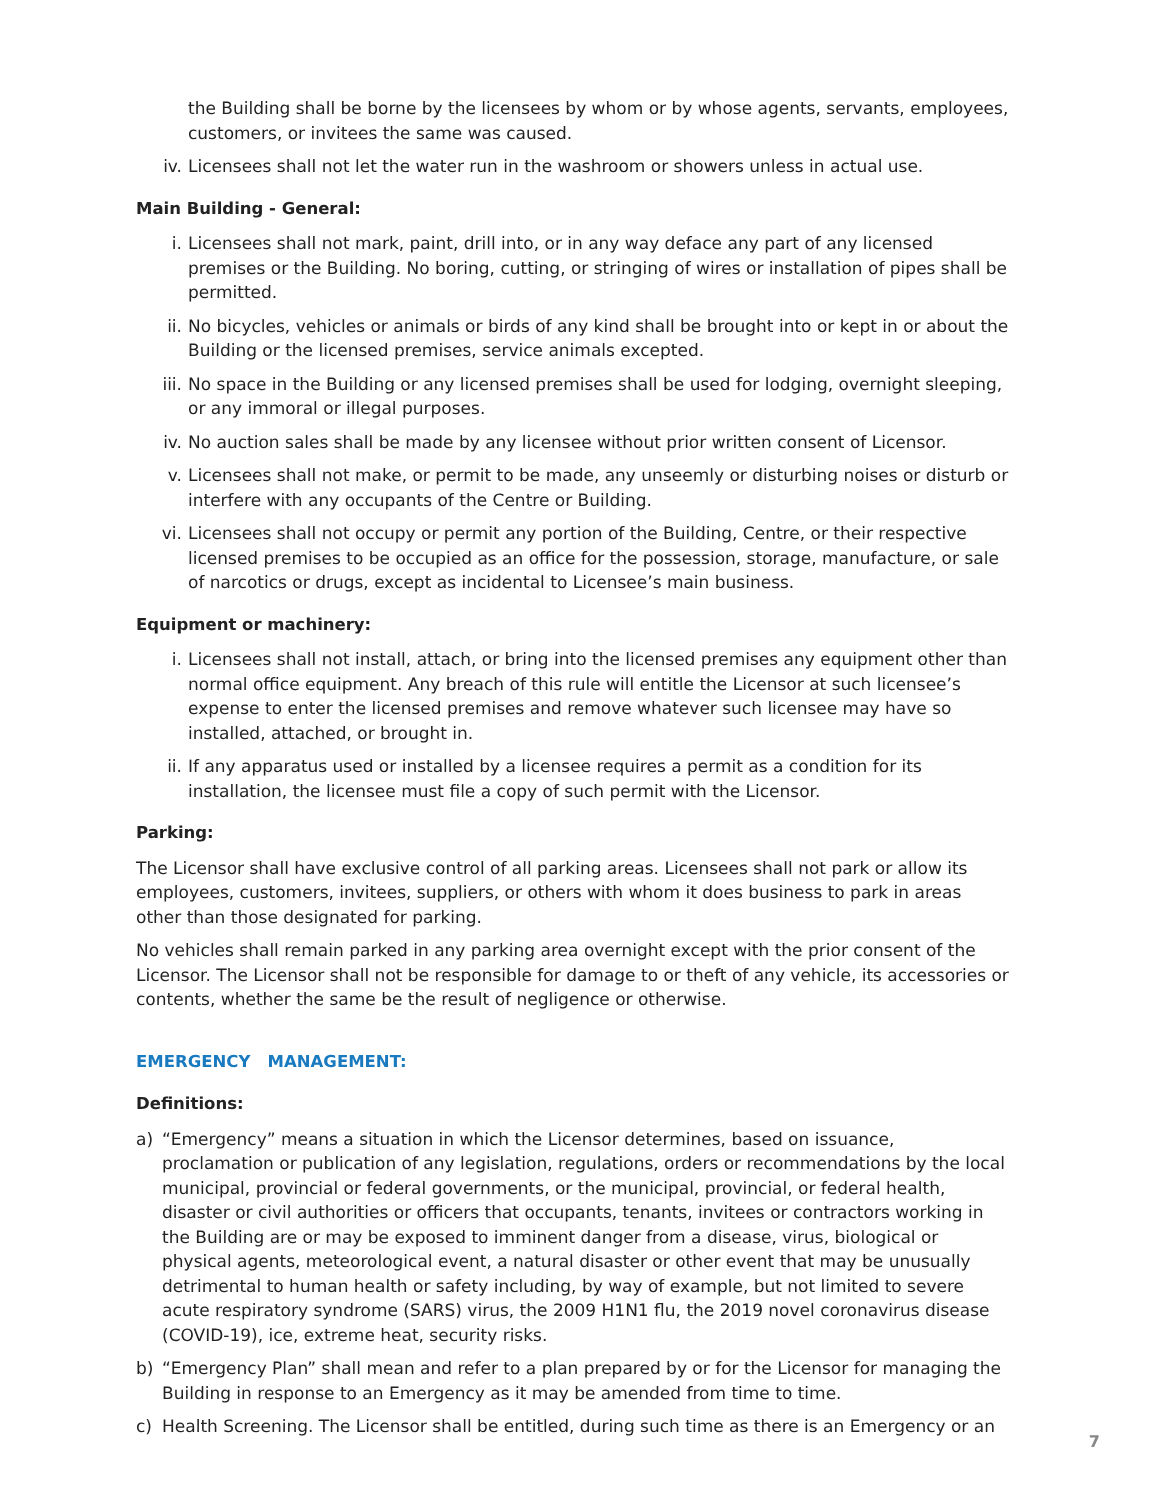the Building shall be borne by the licensees by whom or by whose agents, servants, employees, customers, or invitees the same was caused.
iv. Licensees shall not let the water run in the washroom or showers unless in actual use.
Main Building - General:
i. Licensees shall not mark, paint, drill into, or in any way deface any part of any licensed premises or the Building. No boring, cutting, or stringing of wires or installation of pipes shall be permitted.
ii. No bicycles, vehicles or animals or birds of any kind shall be brought into or kept in or about the Building or the licensed premises, service animals excepted.
iii. No space in the Building or any licensed premises shall be used for lodging, overnight sleeping, or any immoral or illegal purposes.
iv. No auction sales shall be made by any licensee without prior written consent of Licensor.
v. Licensees shall not make, or permit to be made, any unseemly or disturbing noises or disturb or interfere with any occupants of the Centre or Building.
vi. Licensees shall not occupy or permit any portion of the Building, Centre, or their respective licensed premises to be occupied as an office for the possession, storage, manufacture, or sale of narcotics or drugs, except as incidental to Licensee’s main business.
Equipment or machinery:
i. Licensees shall not install, attach, or bring into the licensed premises any equipment other than normal office equipment. Any breach of this rule will entitle the Licensor at such licensee’s expense to enter the licensed premises and remove whatever such licensee may have so installed, attached, or brought in.
ii. If any apparatus used or installed by a licensee requires a permit as a condition for its installation, the licensee must file a copy of such permit with the Licensor.
Parking:
The Licensor shall have exclusive control of all parking areas. Licensees shall not park or allow its employees, customers, invitees, suppliers, or others with whom it does business to park in areas other than those designated for parking.
No vehicles shall remain parked in any parking area overnight except with the prior consent of the Licensor. The Licensor shall not be responsible for damage to or theft of any vehicle, its accessories or contents, whether the same be the result of negligence or otherwise.
EMERGENCY MANAGEMENT:
Definitions:
a) “Emergency” means a situation in which the Licensor determines, based on issuance, proclamation or publication of any legislation, regulations, orders or recommendations by the local municipal, provincial or federal governments, or the municipal, provincial, or federal health, disaster or civil authorities or officers that occupants, tenants, invitees or contractors working in the Building are or may be exposed to imminent danger from a disease, virus, biological or physical agents, meteorological event, a natural disaster or other event that may be unusually detrimental to human health or safety including, by way of example, but not limited to severe acute respiratory syndrome (SARS) virus, the 2009 H1N1 flu, the 2019 novel coronavirus disease (COVID-19), ice, extreme heat, security risks.
b) “Emergency Plan” shall mean and refer to a plan prepared by or for the Licensor for managing the Building in response to an Emergency as it may be amended from time to time.
c) Health Screening. The Licensor shall be entitled, during such time as there is an Emergency or an
7